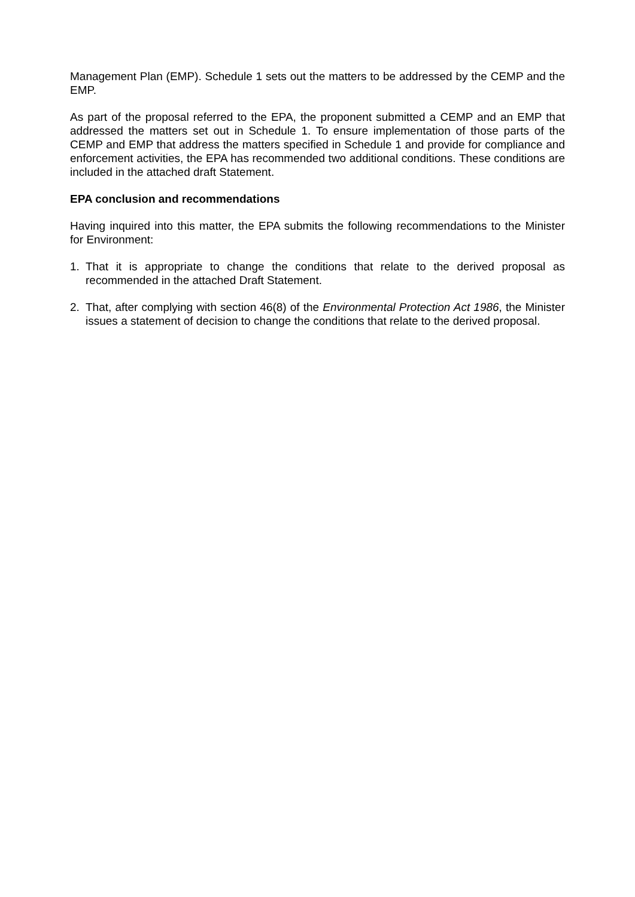Management Plan (EMP). Schedule 1 sets out the matters to be addressed by the CEMP and the EMP.
As part of the proposal referred to the EPA, the proponent submitted a CEMP and an EMP that addressed the matters set out in Schedule 1. To ensure implementation of those parts of the CEMP and EMP that address the matters specified in Schedule 1 and provide for compliance and enforcement activities, the EPA has recommended two additional conditions. These conditions are included in the attached draft Statement.
EPA conclusion and recommendations
Having inquired into this matter, the EPA submits the following recommendations to the Minister for Environment:
1. That it is appropriate to change the conditions that relate to the derived proposal as recommended in the attached Draft Statement.
2. That, after complying with section 46(8) of the Environmental Protection Act 1986, the Minister issues a statement of decision to change the conditions that relate to the derived proposal.